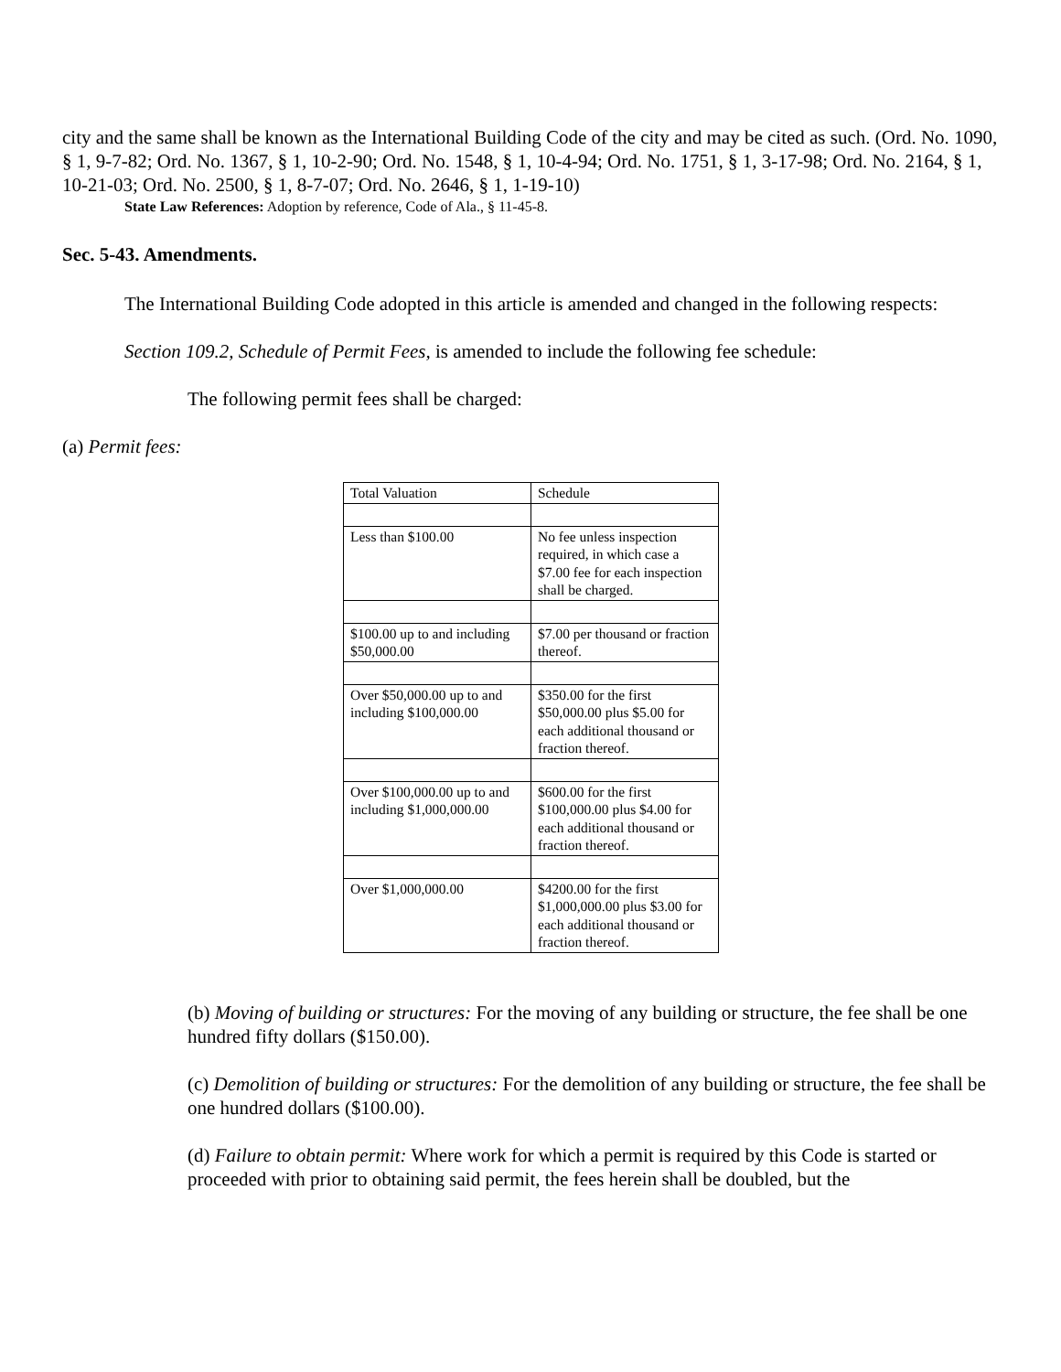city and the same shall be known as the International Building Code of the city and may be cited as such. (Ord. No. 1090, § 1, 9-7-82; Ord. No. 1367, § 1, 10-2-90; Ord. No. 1548, § 1, 10-4-94; Ord. No. 1751, § 1, 3-17-98; Ord. No. 2164, § 1, 10-21-03; Ord. No. 2500, § 1, 8-7-07; Ord. No. 2646, § 1, 1-19-10)
State Law References: Adoption by reference, Code of Ala., § 11-45-8.
Sec. 5-43. Amendments.
The International Building Code adopted in this article is amended and changed in the following respects:
Section 109.2, Schedule of Permit Fees, is amended to include the following fee schedule:
The following permit fees shall be charged:
(a) Permit fees:
| Total Valuation | Schedule |
| Less than $100.00 | No fee unless inspection required, in which case a $7.00 fee for each inspection shall be charged. |
| $100.00 up to and including $50,000.00 | $7.00 per thousand or fraction thereof. |
| Over $50,000.00 up to and including $100,000.00 | $350.00 for the first $50,000.00 plus $5.00 for each additional thousand or fraction thereof. |
| Over $100,000.00 up to and including $1,000,000.00 | $600.00 for the first $100,000.00 plus $4.00 for each additional thousand or fraction thereof. |
| Over $1,000,000.00 | $4200.00 for the first $1,000,000.00 plus $3.00 for each additional thousand or fraction thereof. |
(b) Moving of building or structures: For the moving of any building or structure, the fee shall be one hundred fifty dollars ($150.00).
(c) Demolition of building or structures: For the demolition of any building or structure, the fee shall be one hundred dollars ($100.00).
(d) Failure to obtain permit: Where work for which a permit is required by this Code is started or proceeded with prior to obtaining said permit, the fees herein shall be doubled, but the